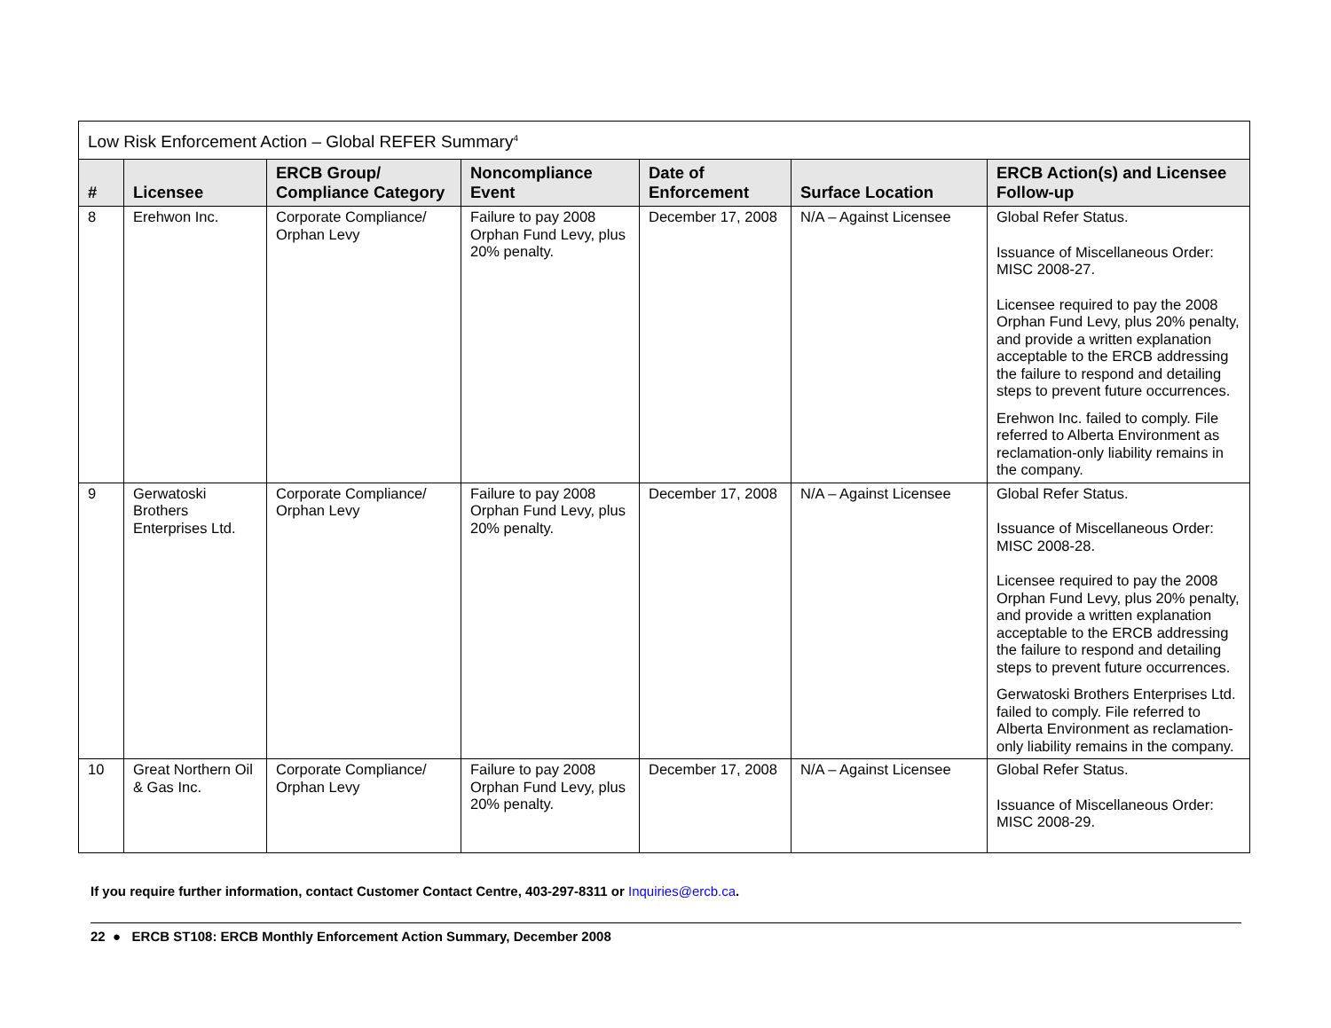| Low Risk Enforcement Action – Global REFER Summary<sup>4</sup> | | | | | | |
| --- | --- | --- | --- | --- | --- | --- |
| # | Licensee | ERCB Group/ Compliance Category | Noncompliance Event | Date of Enforcement | Surface Location | ERCB Action(s) and Licensee Follow-up |
| 8 | Erehwon Inc. | Corporate Compliance/ Orphan Levy | Failure to pay 2008 Orphan Fund Levy, plus 20% penalty. | December 17, 2008 | N/A – Against Licensee | Global Refer Status. Issuance of Miscellaneous Order: MISC 2008-27. Licensee required to pay the 2008 Orphan Fund Levy, plus 20% penalty, and provide a written explanation acceptable to the ERCB addressing the failure to respond and detailing steps to prevent future occurrences. Erehwon Inc. failed to comply. File referred to Alberta Environment as reclamation-only liability remains in the company. |
| 9 | Gerwatoski Brothers Enterprises Ltd. | Corporate Compliance/ Orphan Levy | Failure to pay 2008 Orphan Fund Levy, plus 20% penalty. | December 17, 2008 | N/A – Against Licensee | Global Refer Status. Issuance of Miscellaneous Order: MISC 2008-28. Licensee required to pay the 2008 Orphan Fund Levy, plus 20% penalty, and provide a written explanation acceptable to the ERCB addressing the failure to respond and detailing steps to prevent future occurrences. Gerwatoski Brothers Enterprises Ltd. failed to comply. File referred to Alberta Environment as reclamation-only liability remains in the company. |
| 10 | Great Northern Oil & Gas Inc. | Corporate Compliance/ Orphan Levy | Failure to pay 2008 Orphan Fund Levy, plus 20% penalty. | December 17, 2008 | N/A – Against Licensee | Global Refer Status. Issuance of Miscellaneous Order: MISC 2008-29. |
If you require further information, contact Customer Contact Centre, 403-297-8311 or Inquiries@ercb.ca.
22 ● ERCB ST108: ERCB Monthly Enforcement Action Summary, December 2008